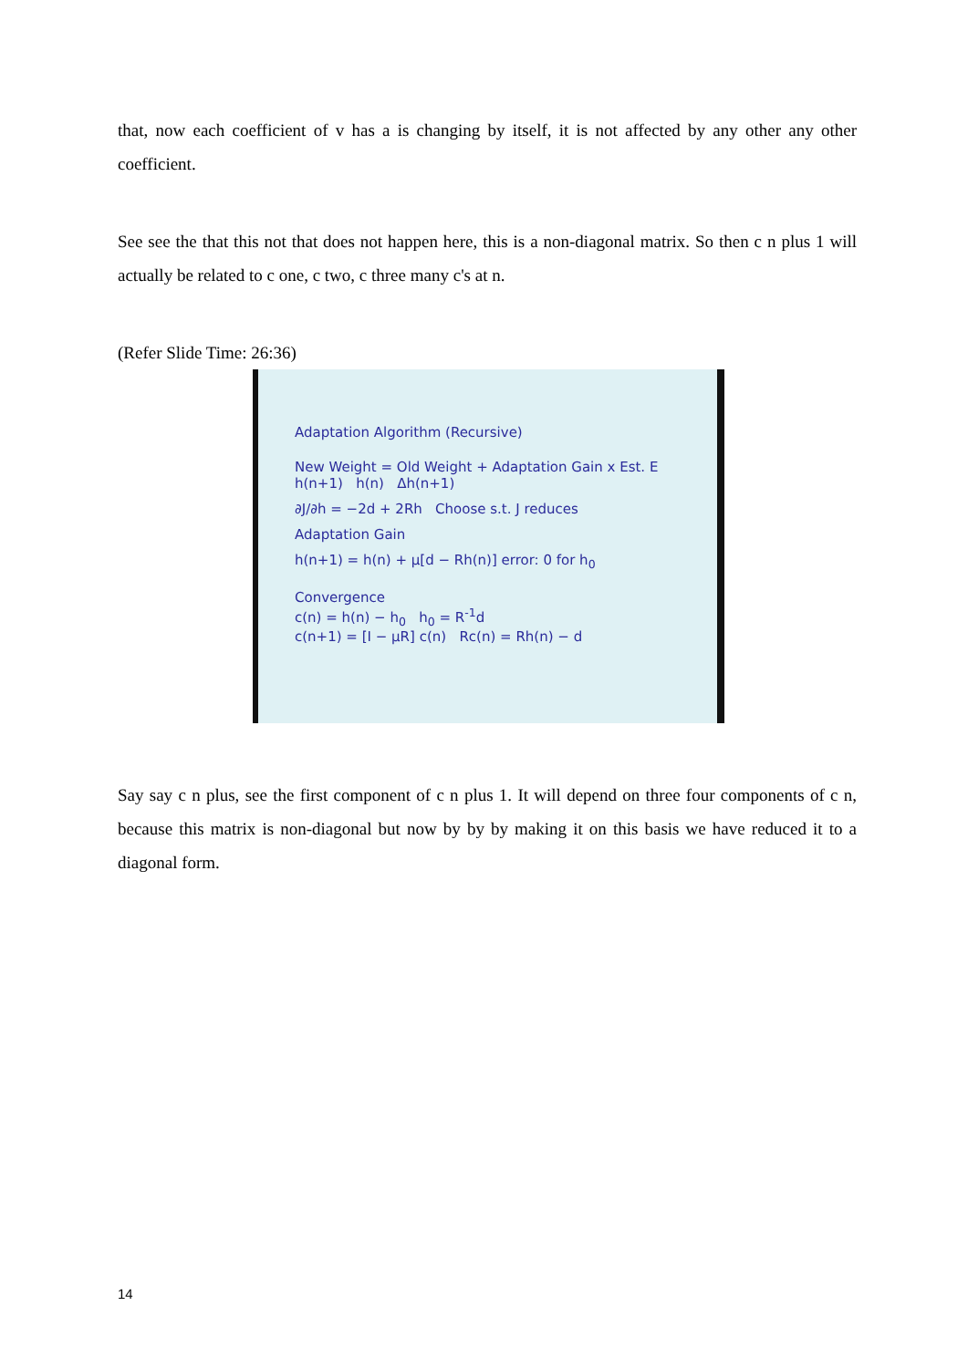that, now each coefficient of v has a is changing by itself, it is not affected by any other any other coefficient.
See see the that this not that does not happen here, this is a non-diagonal matrix. So then c n plus 1 will actually be related to c one, c two, c three many c's at n.
(Refer Slide Time: 26:36)
Adaptation Algorithm (Recursive)
New Weight = Old Weight + Adaptation Gain x Est. E
h(n+1) h(n) Δh(n+1)
∂J/∂h = −2d + 2Rh Choose s.t. J reduces
Adaptation Gain
h(n+1) = h(n) + μ[d − Rh(n)] error: 0 for h<sub>0</sub>
Convergence
c(n) = h(n) − h<sub>0</sub> h<sub>0</sub> = R<sup>-1</sup>d
c(n+1) = [I − μR] c(n) Rc(n) = Rh(n) − d
Say say c n plus, see the first component of c n plus 1. It will depend on three four components of c n, because this matrix is non-diagonal but now by by by making it on this basis we have reduced it to a diagonal form.
14